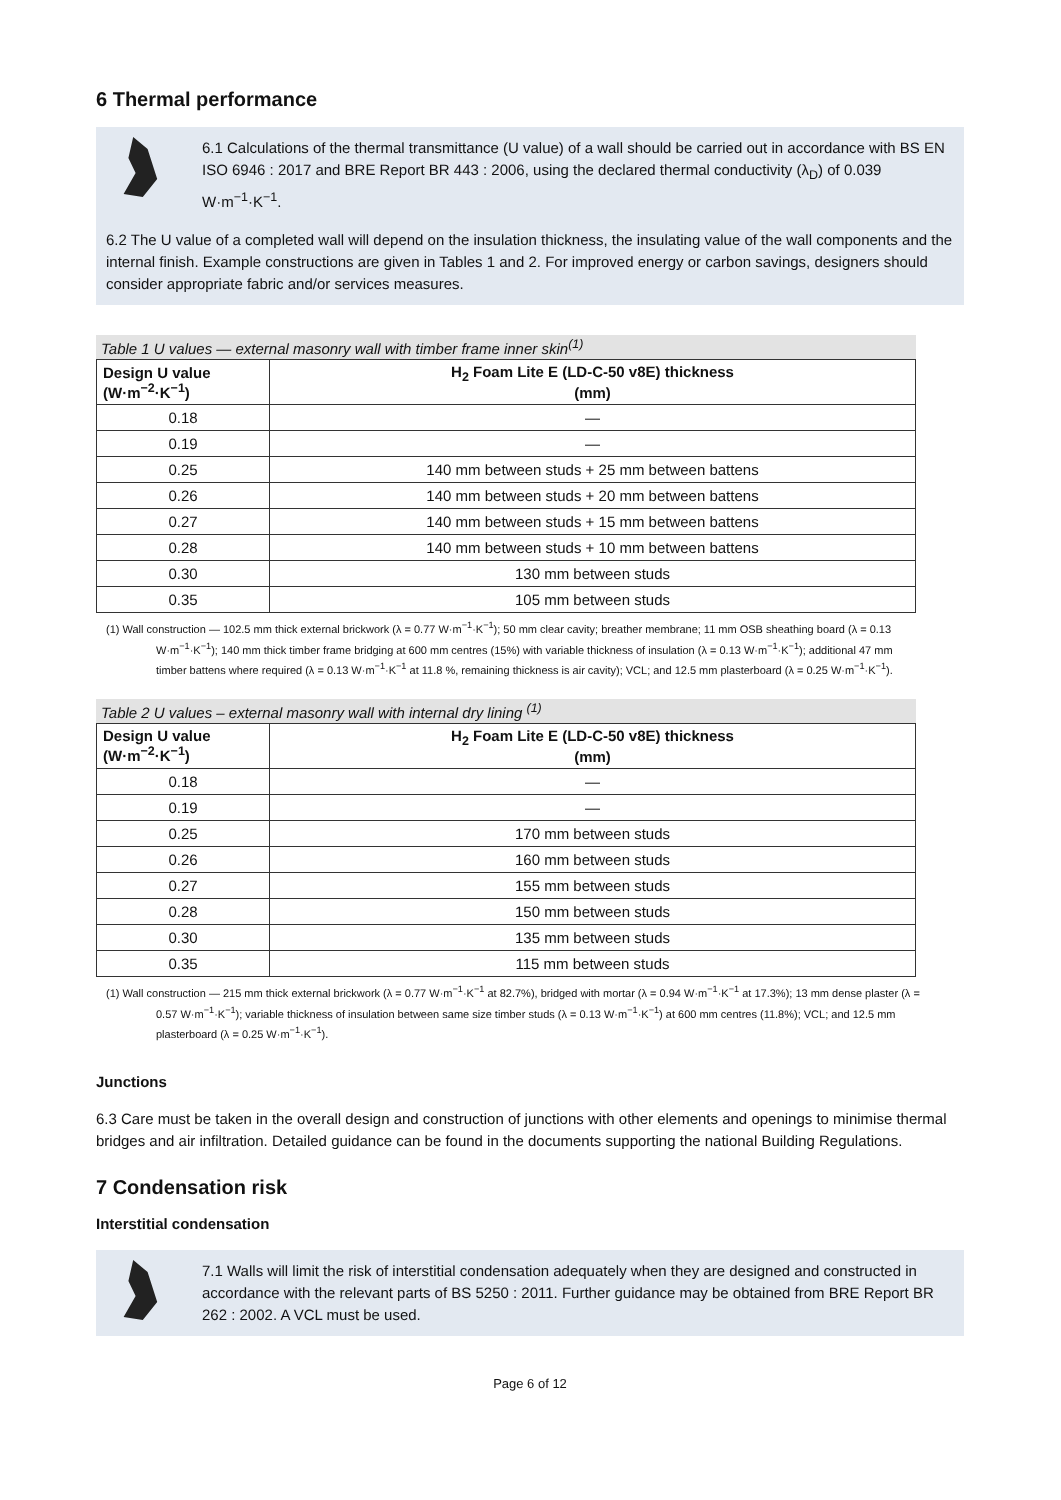6 Thermal performance
6.1 Calculations of the thermal transmittance (U value) of a wall should be carried out in accordance with BS EN ISO 6946 : 2017 and BRE Report BR 443 : 2006, using the declared thermal conductivity (λ<sub>D</sub>) of 0.039 W·m<sup>−1</sup>·K<sup>−1</sup>.
6.2 The U value of a completed wall will depend on the insulation thickness, the insulating value of the wall components and the internal finish. Example constructions are given in Tables 1 and 2. For improved energy or carbon savings, designers should consider appropriate fabric and/or services measures.
Table 1 U values — external masonry wall with timber frame inner skin<sup>(1)</sup>
| Design U value (W·m<sup>−2</sup>·K<sup>−1</sup>) | H<sub>2</sub> Foam Lite E (LD-C-50 v8E) thickness (mm) |
| --- | --- |
| 0.18 | — |
| 0.19 | — |
| 0.25 | 140 mm between studs + 25 mm between battens |
| 0.26 | 140 mm between studs + 20 mm between battens |
| 0.27 | 140 mm between studs + 15 mm between battens |
| 0.28 | 140 mm between studs + 10 mm between battens |
| 0.30 | 130 mm between studs |
| 0.35 | 105 mm between studs |
(1) Wall construction — 102.5 mm thick external brickwork (λ = 0.77 W·m<sup>−1</sup>·K<sup>−1</sup>); 50 mm clear cavity; breather membrane; 11 mm OSB sheathing board (λ = 0.13 W·m<sup>−1</sup>·K<sup>−1</sup>); 140 mm thick timber frame bridging at 600 mm centres (15%) with variable thickness of insulation (λ = 0.13 W·m<sup>−1</sup>·K<sup>−1</sup>); additional 47 mm timber battens where required (λ = 0.13 W·m<sup>−1</sup>·K<sup>−1</sup> at 11.8 %, remaining thickness is air cavity); VCL; and 12.5 mm plasterboard (λ = 0.25 W·m<sup>−1</sup>·K<sup>−1</sup>).
Table 2 U values – external masonry wall with internal dry lining <sup>(1)</sup>
| Design U value (W·m<sup>−2</sup>·K<sup>−1</sup>) | H<sub>2</sub> Foam Lite E (LD-C-50 v8E) thickness (mm) |
| --- | --- |
| 0.18 | — |
| 0.19 | — |
| 0.25 | 170 mm between studs |
| 0.26 | 160 mm between studs |
| 0.27 | 155 mm between studs |
| 0.28 | 150 mm between studs |
| 0.30 | 135 mm between studs |
| 0.35 | 115 mm between studs |
(1) Wall construction — 215 mm thick external brickwork (λ = 0.77 W·m<sup>−1</sup>·K<sup>−1</sup> at 82.7%), bridged with mortar (λ = 0.94 W·m<sup>−1</sup>·K<sup>−1</sup> at 17.3%); 13 mm dense plaster (λ = 0.57 W·m<sup>−1</sup>·K<sup>−1</sup>); variable thickness of insulation between same size timber studs (λ = 0.13 W·m<sup>−1</sup>·K<sup>−1</sup>) at 600 mm centres (11.8%); VCL; and 12.5 mm plasterboard (λ = 0.25 W·m<sup>−1</sup>·K<sup>−1</sup>).
Junctions
6.3 Care must be taken in the overall design and construction of junctions with other elements and openings to minimise thermal bridges and air infiltration. Detailed guidance can be found in the documents supporting the national Building Regulations.
7 Condensation risk
Interstitial condensation
7.1 Walls will limit the risk of interstitial condensation adequately when they are designed and constructed in accordance with the relevant parts of BS 5250 : 2011. Further guidance may be obtained from BRE Report BR 262 : 2002. A VCL must be used.
Page 6 of 12